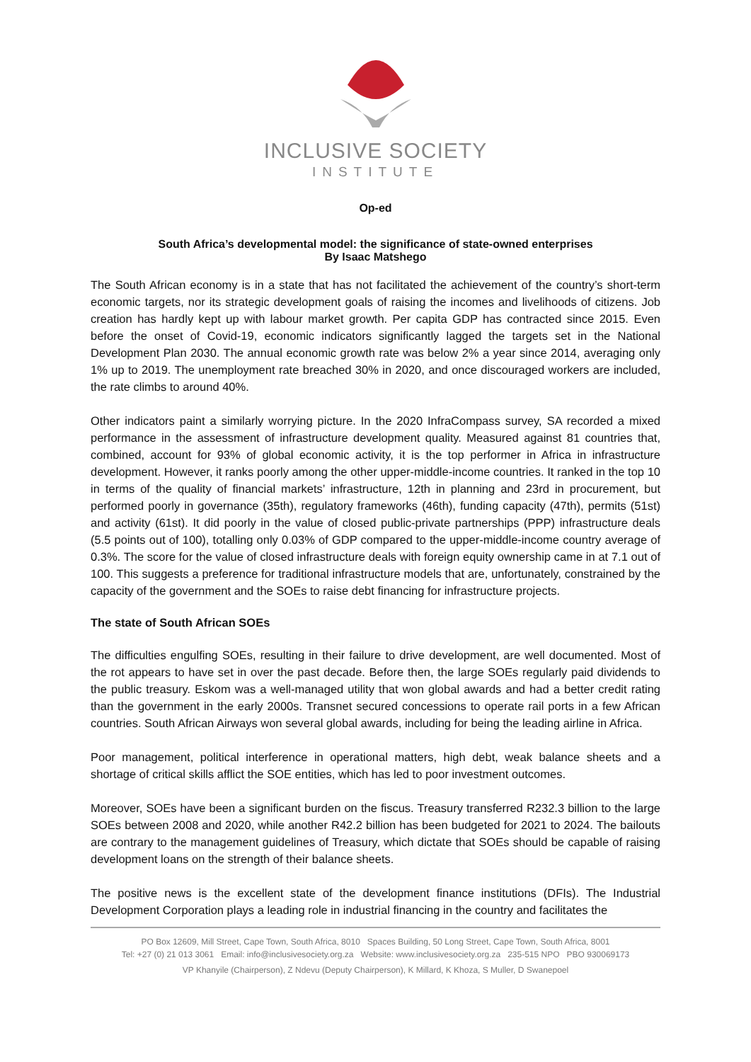INCLUSIVE SOCIETY
INSTITUTE
Op-ed
South Africa’s developmental model: the significance of state-owned enterprises
By Isaac Matshego
The South African economy is in a state that has not facilitated the achievement of the country’s short-term economic targets, nor its strategic development goals of raising the incomes and livelihoods of citizens. Job creation has hardly kept up with labour market growth. Per capita GDP has contracted since 2015. Even before the onset of Covid-19, economic indicators significantly lagged the targets set in the National Development Plan 2030. The annual economic growth rate was below 2% a year since 2014, averaging only 1% up to 2019. The unemployment rate breached 30% in 2020, and once discouraged workers are included, the rate climbs to around 40%.
Other indicators paint a similarly worrying picture. In the 2020 InfraCompass survey, SA recorded a mixed performance in the assessment of infrastructure development quality. Measured against 81 countries that, combined, account for 93% of global economic activity, it is the top performer in Africa in infrastructure development. However, it ranks poorly among the other upper-middle-income countries. It ranked in the top 10 in terms of the quality of financial markets’ infrastructure, 12th in planning and 23rd in procurement, but performed poorly in governance (35th), regulatory frameworks (46th), funding capacity (47th), permits (51st) and activity (61st). It did poorly in the value of closed public-private partnerships (PPP) infrastructure deals (5.5 points out of 100), totalling only 0.03% of GDP compared to the upper-middle-income country average of 0.3%. The score for the value of closed infrastructure deals with foreign equity ownership came in at 7.1 out of 100. This suggests a preference for traditional infrastructure models that are, unfortunately, constrained by the capacity of the government and the SOEs to raise debt financing for infrastructure projects.
The state of South African SOEs
The difficulties engulfing SOEs, resulting in their failure to drive development, are well documented. Most of the rot appears to have set in over the past decade. Before then, the large SOEs regularly paid dividends to the public treasury. Eskom was a well-managed utility that won global awards and had a better credit rating than the government in the early 2000s. Transnet secured concessions to operate rail ports in a few African countries. South African Airways won several global awards, including for being the leading airline in Africa.
Poor management, political interference in operational matters, high debt, weak balance sheets and a shortage of critical skills afflict the SOE entities, which has led to poor investment outcomes.
Moreover, SOEs have been a significant burden on the fiscus. Treasury transferred R232.3 billion to the large SOEs between 2008 and 2020, while another R42.2 billion has been budgeted for 2021 to 2024. The bailouts are contrary to the management guidelines of Treasury, which dictate that SOEs should be capable of raising development loans on the strength of their balance sheets.
The positive news is the excellent state of the development finance institutions (DFIs). The Industrial Development Corporation plays a leading role in industrial financing in the country and facilitates the
PO Box 12609, Mill Street, Cape Town, South Africa, 8010 Spaces Building, 50 Long Street, Cape Town, South Africa, 8001
Tel: +27 (0) 21 013 3061 Email: info@inclusivesociety.org.za Website: www.inclusivesociety.org.za 235-515 NPO PBO 930069173
VP Khanyile (Chairperson), Z Ndevu (Deputy Chairperson), K Millard, K Khoza, S Muller, D Swanepoel